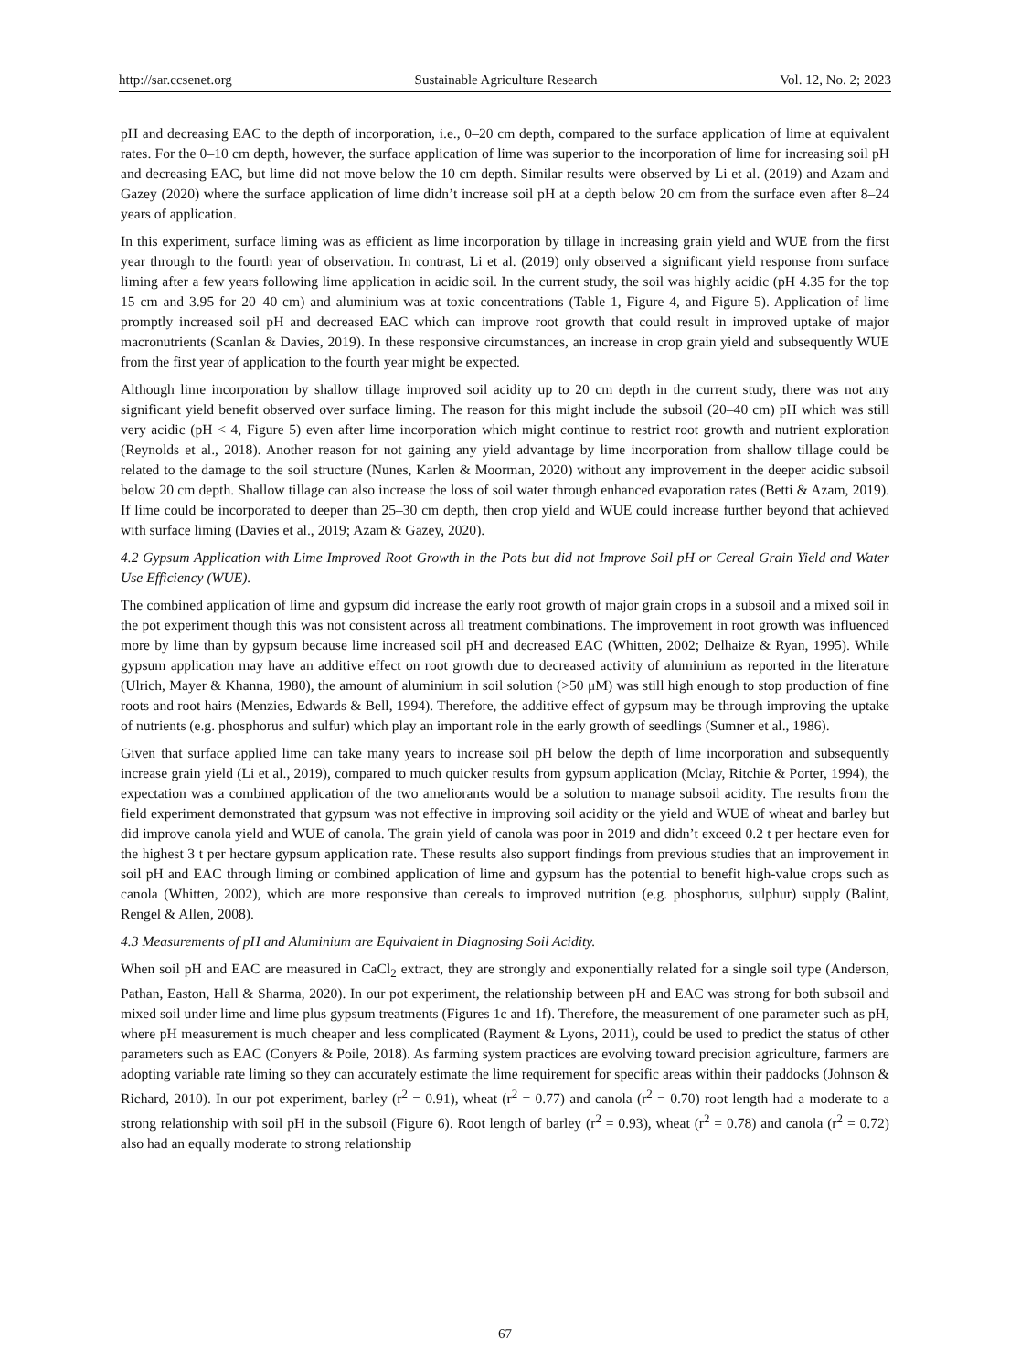http://sar.ccsenet.org Sustainable Agriculture Research Vol. 12, No. 2; 2023
pH and decreasing EAC to the depth of incorporation, i.e., 0–20 cm depth, compared to the surface application of lime at equivalent rates. For the 0–10 cm depth, however, the surface application of lime was superior to the incorporation of lime for increasing soil pH and decreasing EAC, but lime did not move below the 10 cm depth. Similar results were observed by Li et al. (2019) and Azam and Gazey (2020) where the surface application of lime didn’t increase soil pH at a depth below 20 cm from the surface even after 8–24 years of application.
In this experiment, surface liming was as efficient as lime incorporation by tillage in increasing grain yield and WUE from the first year through to the fourth year of observation. In contrast, Li et al. (2019) only observed a significant yield response from surface liming after a few years following lime application in acidic soil. In the current study, the soil was highly acidic (pH 4.35 for the top 15 cm and 3.95 for 20–40 cm) and aluminium was at toxic concentrations (Table 1, Figure 4, and Figure 5). Application of lime promptly increased soil pH and decreased EAC which can improve root growth that could result in improved uptake of major macronutrients (Scanlan & Davies, 2019). In these responsive circumstances, an increase in crop grain yield and subsequently WUE from the first year of application to the fourth year might be expected.
Although lime incorporation by shallow tillage improved soil acidity up to 20 cm depth in the current study, there was not any significant yield benefit observed over surface liming. The reason for this might include the subsoil (20–40 cm) pH which was still very acidic (pH < 4, Figure 5) even after lime incorporation which might continue to restrict root growth and nutrient exploration (Reynolds et al., 2018). Another reason for not gaining any yield advantage by lime incorporation from shallow tillage could be related to the damage to the soil structure (Nunes, Karlen & Moorman, 2020) without any improvement in the deeper acidic subsoil below 20 cm depth. Shallow tillage can also increase the loss of soil water through enhanced evaporation rates (Betti & Azam, 2019). If lime could be incorporated to deeper than 25–30 cm depth, then crop yield and WUE could increase further beyond that achieved with surface liming (Davies et al., 2019; Azam & Gazey, 2020).
4.2 Gypsum Application with Lime Improved Root Growth in the Pots but did not Improve Soil pH or Cereal Grain Yield and Water Use Efficiency (WUE).
The combined application of lime and gypsum did increase the early root growth of major grain crops in a subsoil and a mixed soil in the pot experiment though this was not consistent across all treatment combinations. The improvement in root growth was influenced more by lime than by gypsum because lime increased soil pH and decreased EAC (Whitten, 2002; Delhaize & Ryan, 1995). While gypsum application may have an additive effect on root growth due to decreased activity of aluminium as reported in the literature (Ulrich, Mayer & Khanna, 1980), the amount of aluminium in soil solution (>50 μM) was still high enough to stop production of fine roots and root hairs (Menzies, Edwards & Bell, 1994). Therefore, the additive effect of gypsum may be through improving the uptake of nutrients (e.g. phosphorus and sulfur) which play an important role in the early growth of seedlings (Sumner et al., 1986).
Given that surface applied lime can take many years to increase soil pH below the depth of lime incorporation and subsequently increase grain yield (Li et al., 2019), compared to much quicker results from gypsum application (Mclay, Ritchie & Porter, 1994), the expectation was a combined application of the two ameliorants would be a solution to manage subsoil acidity. The results from the field experiment demonstrated that gypsum was not effective in improving soil acidity or the yield and WUE of wheat and barley but did improve canola yield and WUE of canola. The grain yield of canola was poor in 2019 and didn’t exceed 0.2 t per hectare even for the highest 3 t per hectare gypsum application rate. These results also support findings from previous studies that an improvement in soil pH and EAC through liming or combined application of lime and gypsum has the potential to benefit high-value crops such as canola (Whitten, 2002), which are more responsive than cereals to improved nutrition (e.g. phosphorus, sulphur) supply (Balint, Rengel & Allen, 2008).
4.3 Measurements of pH and Aluminium are Equivalent in Diagnosing Soil Acidity.
When soil pH and EAC are measured in CaCl<sub>2</sub> extract, they are strongly and exponentially related for a single soil type (Anderson, Pathan, Easton, Hall & Sharma, 2020). In our pot experiment, the relationship between pH and EAC was strong for both subsoil and mixed soil under lime and lime plus gypsum treatments (Figures 1c and 1f). Therefore, the measurement of one parameter such as pH, where pH measurement is much cheaper and less complicated (Rayment & Lyons, 2011), could be used to predict the status of other parameters such as EAC (Conyers & Poile, 2018). As farming system practices are evolving toward precision agriculture, farmers are adopting variable rate liming so they can accurately estimate the lime requirement for specific areas within their paddocks (Johnson & Richard, 2010). In our pot experiment, barley (r<sup>2</sup> = 0.91), wheat (r<sup>2</sup> = 0.77) and canola (r<sup>2</sup> = 0.70) root length had a moderate to a strong relationship with soil pH in the subsoil (Figure 6). Root length of barley (r<sup>2</sup> = 0.93), wheat (r<sup>2</sup> = 0.78) and canola (r<sup>2</sup> = 0.72) also had an equally moderate to strong relationship
67